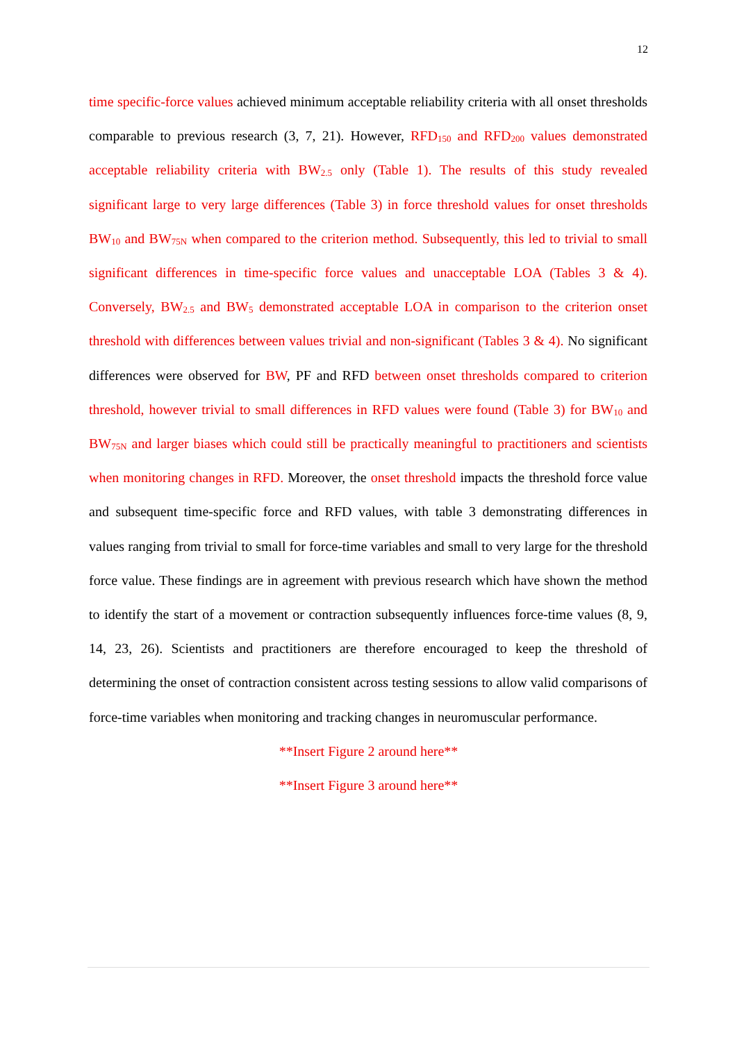12
time specific-force values achieved minimum acceptable reliability criteria with all onset thresholds comparable to previous research (3, 7, 21). However, RFD<sub>150</sub> and RFD<sub>200</sub> values demonstrated acceptable reliability criteria with BW<sub>2.5</sub> only (Table 1). The results of this study revealed significant large to very large differences (Table 3) in force threshold values for onset thresholds BW<sub>10</sub> and BW<sub>75N</sub> when compared to the criterion method. Subsequently, this led to trivial to small significant differences in time-specific force values and unacceptable LOA (Tables 3 & 4). Conversely, BW<sub>2.5</sub> and BW<sub>5</sub> demonstrated acceptable LOA in comparison to the criterion onset threshold with differences between values trivial and non-significant (Tables 3 & 4). No significant differences were observed for BW, PF and RFD between onset thresholds compared to criterion threshold, however trivial to small differences in RFD values were found (Table 3) for BW<sub>10</sub> and BW<sub>75N</sub> and larger biases which could still be practically meaningful to practitioners and scientists when monitoring changes in RFD. Moreover, the onset threshold impacts the threshold force value and subsequent time-specific force and RFD values, with table 3 demonstrating differences in values ranging from trivial to small for force-time variables and small to very large for the threshold force value. These findings are in agreement with previous research which have shown the method to identify the start of a movement or contraction subsequently influences force-time values (8, 9, 14, 23, 26). Scientists and practitioners are therefore encouraged to keep the threshold of determining the onset of contraction consistent across testing sessions to allow valid comparisons of force-time variables when monitoring and tracking changes in neuromuscular performance.
**Insert Figure 2 around here**
**Insert Figure 3 around here**